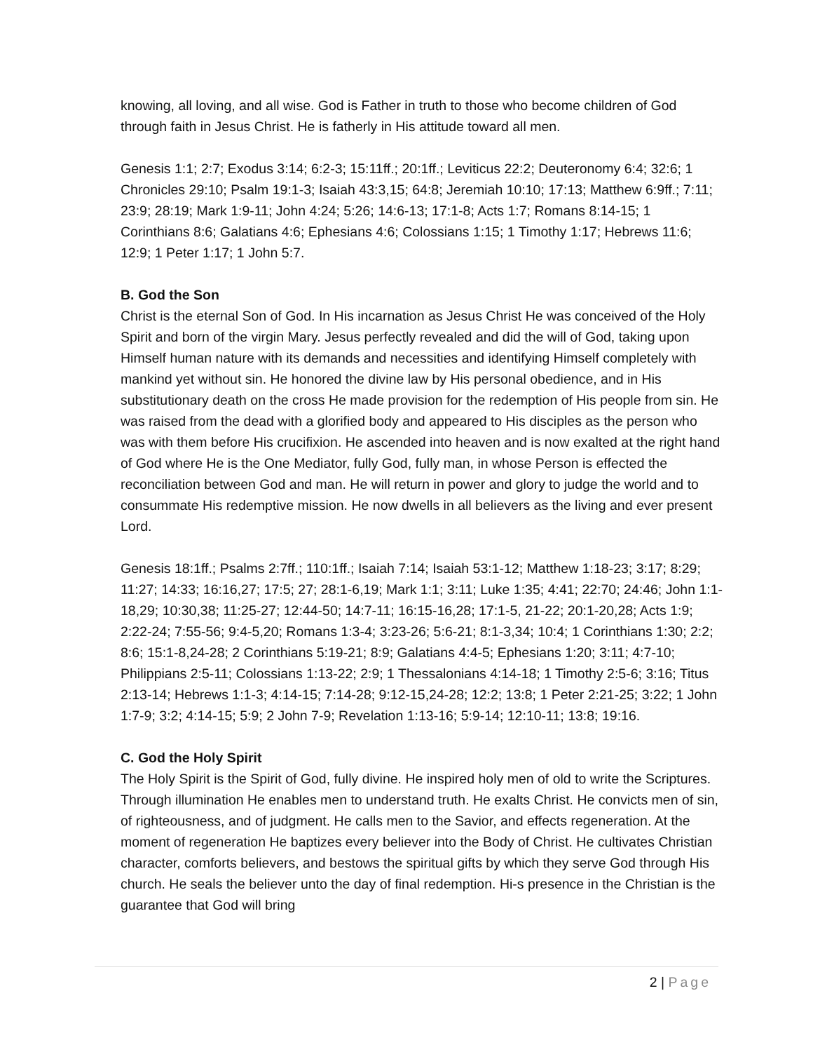knowing, all loving, and all wise. God is Father in truth to those who become children of God through faith in Jesus Christ. He is fatherly in His attitude toward all men.
Genesis 1:1; 2:7; Exodus 3:14; 6:2-3; 15:11ff.; 20:1ff.; Leviticus 22:2; Deuteronomy 6:4; 32:6; 1 Chronicles 29:10; Psalm 19:1-3; Isaiah 43:3,15; 64:8; Jeremiah 10:10; 17:13; Matthew 6:9ff.; 7:11; 23:9; 28:19; Mark 1:9-11; John 4:24; 5:26; 14:6-13; 17:1-8; Acts 1:7; Romans 8:14-15; 1 Corinthians 8:6; Galatians 4:6; Ephesians 4:6; Colossians 1:15; 1 Timothy 1:17; Hebrews 11:6; 12:9; 1 Peter 1:17; 1 John 5:7.
B. God the Son
Christ is the eternal Son of God. In His incarnation as Jesus Christ He was conceived of the Holy Spirit and born of the virgin Mary. Jesus perfectly revealed and did the will of God, taking upon Himself human nature with its demands and necessities and identifying Himself completely with mankind yet without sin. He honored the divine law by His personal obedience, and in His substitutionary death on the cross He made provision for the redemption of His people from sin. He was raised from the dead with a glorified body and appeared to His disciples as the person who was with them before His crucifixion. He ascended into heaven and is now exalted at the right hand of God where He is the One Mediator, fully God, fully man, in whose Person is effected the reconciliation between God and man. He will return in power and glory to judge the world and to consummate His redemptive mission. He now dwells in all believers as the living and ever present Lord.
Genesis 18:1ff.; Psalms 2:7ff.; 110:1ff.; Isaiah 7:14; Isaiah 53:1-12; Matthew 1:18-23; 3:17; 8:29; 11:27; 14:33; 16:16,27; 17:5; 27; 28:1-6,19; Mark 1:1; 3:11; Luke 1:35; 4:41; 22:70; 24:46; John 1:1-18,29; 10:30,38; 11:25-27; 12:44-50; 14:7-11; 16:15-16,28; 17:1-5, 21-22; 20:1-20,28; Acts 1:9; 2:22-24; 7:55-56; 9:4-5,20; Romans 1:3-4; 3:23-26; 5:6-21; 8:1-3,34; 10:4; 1 Corinthians 1:30; 2:2; 8:6; 15:1-8,24-28; 2 Corinthians 5:19-21; 8:9; Galatians 4:4-5; Ephesians 1:20; 3:11; 4:7-10; Philippians 2:5-11; Colossians 1:13-22; 2:9; 1 Thessalonians 4:14-18; 1 Timothy 2:5-6; 3:16; Titus 2:13-14; Hebrews 1:1-3; 4:14-15; 7:14-28; 9:12-15,24-28; 12:2; 13:8; 1 Peter 2:21-25; 3:22; 1 John 1:7-9; 3:2; 4:14-15; 5:9; 2 John 7-9; Revelation 1:13-16; 5:9-14; 12:10-11; 13:8; 19:16.
C. God the Holy Spirit
The Holy Spirit is the Spirit of God, fully divine. He inspired holy men of old to write the Scriptures. Through illumination He enables men to understand truth. He exalts Christ. He convicts men of sin, of righteousness, and of judgment. He calls men to the Savior, and effects regeneration. At the moment of regeneration He baptizes every believer into the Body of Christ. He cultivates Christian character, comforts believers, and bestows the spiritual gifts by which they serve God through His church. He seals the believer unto the day of final redemption. Hi-s presence in the Christian is the guarantee that God will bring
2 | Page